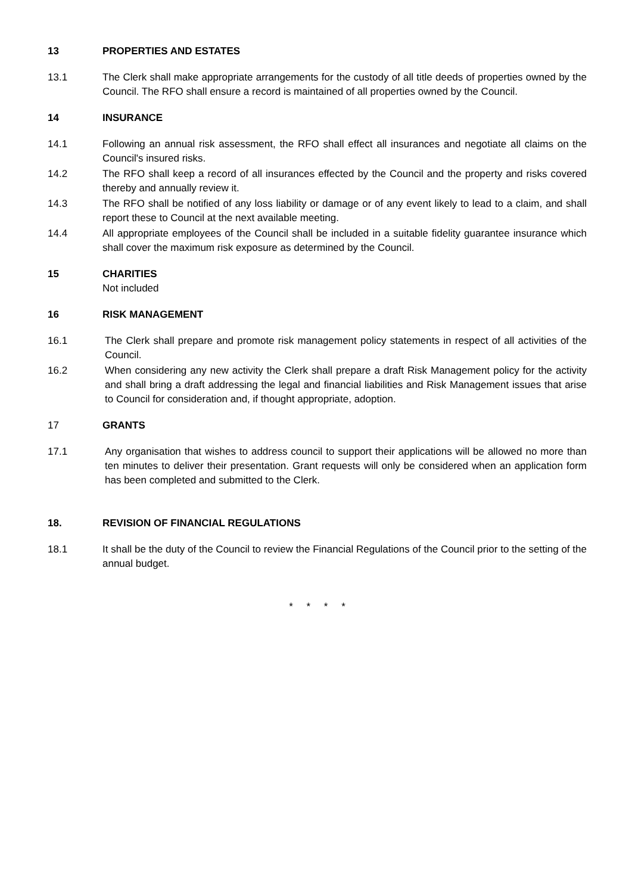13 PROPERTIES AND ESTATES
13.1 The Clerk shall make appropriate arrangements for the custody of all title deeds of properties owned by the Council. The RFO shall ensure a record is maintained of all properties owned by the Council.
14 INSURANCE
14.1 Following an annual risk assessment, the RFO shall effect all insurances and negotiate all claims on the Council's insured risks.
14.2 The RFO shall keep a record of all insurances effected by the Council and the property and risks covered thereby and annually review it.
14.3 The RFO shall be notified of any loss liability or damage or of any event likely to lead to a claim, and shall report these to Council at the next available meeting.
14.4 All appropriate employees of the Council shall be included in a suitable fidelity guarantee insurance which shall cover the maximum risk exposure as determined by the Council.
15 CHARITIES
Not included
16 RISK MANAGEMENT
16.1 The Clerk shall prepare and promote risk management policy statements in respect of all activities of the Council.
16.2 When considering any new activity the Clerk shall prepare a draft Risk Management policy for the activity and shall bring a draft addressing the legal and financial liabilities and Risk Management issues that arise to Council for consideration and, if thought appropriate, adoption.
17 GRANTS
17.1 Any organisation that wishes to address council to support their applications will be allowed no more than ten minutes to deliver their presentation. Grant requests will only be considered when an application form has been completed and submitted to the Clerk.
18. REVISION OF FINANCIAL REGULATIONS
18.1 It shall be the duty of the Council to review the Financial Regulations of the Council prior to the setting of the annual budget.
* * * *